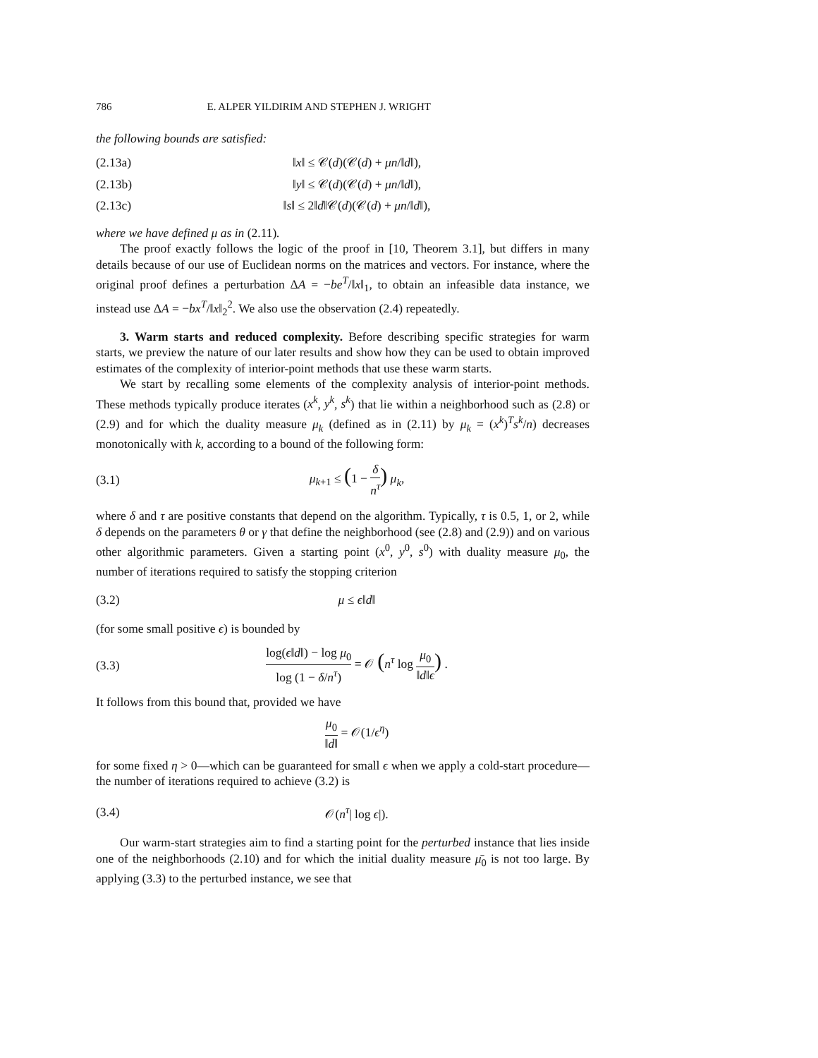786 E. ALPER YILDIRIM AND STEPHEN J. WRIGHT
the following bounds are satisfied:
(2.13a) ‖x‖ ≤ 𝒞(d)(𝒞(d) + μn/‖d‖),
(2.13b) ‖y‖ ≤ 𝒞(d)(𝒞(d) + μn/‖d‖),
(2.13c) ‖s‖ ≤ 2‖d‖𝒞(d)(𝒞(d) + μn/‖d‖),
where we have defined μ as in (2.11).
The proof exactly follows the logic of the proof in [10, Theorem 3.1], but differs in many details because of our use of Euclidean norms on the matrices and vectors. For instance, where the original proof defines a perturbation ΔA = −be<sup>T</sup>/‖x‖<sub>1</sub>, to obtain an infeasible data instance, we instead use ΔA = −bx<sup>T</sup>/‖x‖<sub>2</sub><sup>2</sup>. We also use the observation (2.4) repeatedly.
3. Warm starts and reduced complexity. Before describing specific strategies for warm starts, we preview the nature of our later results and show how they can be used to obtain improved estimates of the complexity of interior-point methods that use these warm starts.
We start by recalling some elements of the complexity analysis of interior-point methods. These methods typically produce iterates (x<sup>k</sup>, y<sup>k</sup>, s<sup>k</sup>) that lie within a neighborhood such as (2.8) or (2.9) and for which the duality measure μ<sub>k</sub> (defined as in (2.11) by μ<sub>k</sub> = (x<sup>k</sup>)<sup>T</sup>s<sup>k</sup>/n) decreases monotonically with k, according to a bound of the following form:
(3.1) μ<sub>k+1</sub> ≤ (1 − δ n<sup>τ</sup>) μ<sub>k</sub>,
where δ and τ are positive constants that depend on the algorithm. Typically, τ is 0.5, 1, or 2, while δ depends on the parameters θ or γ that define the neighborhood (see (2.8) and (2.9)) and on various other algorithmic parameters. Given a starting point (x<sup>0</sup>, y<sup>0</sup>, s<sup>0</sup>) with duality measure μ<sub>0</sub>, the number of iterations required to satisfy the stopping criterion
(3.2) μ ≤ ϵ‖d‖
(for some small positive ϵ) is bounded by
(3.3) log(ϵ‖d‖) − log μ<sub>0</sub> log (1 − δ/n<sup>τ</sup>) = 𝒪 (n<sup>τ</sup> log μ<sub>0</sub> ‖d‖ϵ) .
It follows from this bound that, provided we have
μ<sub>0</sub> ‖d‖ = 𝒪(1/ϵ<sup>η</sup>)
for some fixed η > 0—which can be guaranteed for small ϵ when we apply a cold-start procedure—the number of iterations required to achieve (3.2) is
(3.4) 𝒪(n<sup>τ</sup>| log ϵ|).
Our warm-start strategies aim to find a starting point for the perturbed instance that lies inside one of the neighborhoods (2.10) and for which the initial duality measure μ̄<sub>0</sub> is not too large. By applying (3.3) to the perturbed instance, we see that